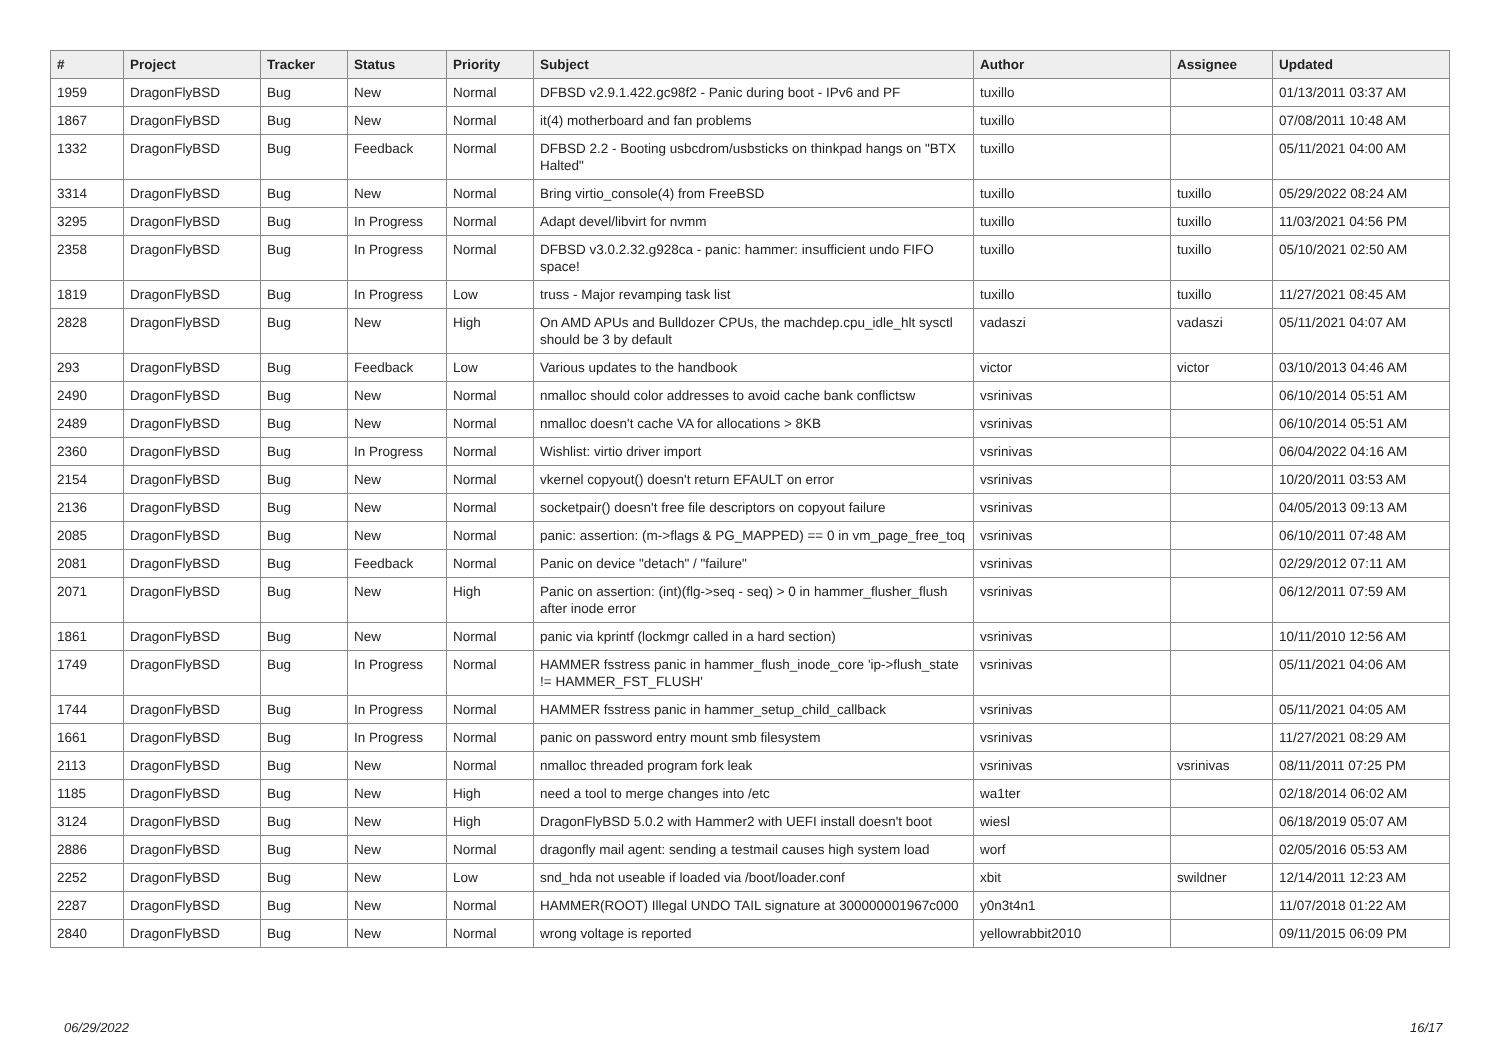| # | Project | Tracker | Status | Priority | Subject | Author | Assignee | Updated |
| --- | --- | --- | --- | --- | --- | --- | --- | --- |
| 1959 | DragonFlyBSD | Bug | New | Normal | DFBSD v2.9.1.422.gc98f2 - Panic during boot - IPv6 and PF | tuxillo | | 01/13/2011 03:37 AM |
| 1867 | DragonFlyBSD | Bug | New | Normal | it(4) motherboard and fan problems | tuxillo | | 07/08/2011 10:48 AM |
| 1332 | DragonFlyBSD | Bug | Feedback | Normal | DFBSD 2.2 - Booting usbcdrom/usbsticks on thinkpad hangs on "BTX Halted" | tuxillo | | 05/11/2021 04:00 AM |
| 3314 | DragonFlyBSD | Bug | New | Normal | Bring virtio_console(4) from FreeBSD | tuxillo | tuxillo | 05/29/2022 08:24 AM |
| 3295 | DragonFlyBSD | Bug | In Progress | Normal | Adapt devel/libvirt for nvmm | tuxillo | tuxillo | 11/03/2021 04:56 PM |
| 2358 | DragonFlyBSD | Bug | In Progress | Normal | DFBSD v3.0.2.32.g928ca - panic: hammer: insufficient undo FIFO space! | tuxillo | tuxillo | 05/10/2021 02:50 AM |
| 1819 | DragonFlyBSD | Bug | In Progress | Low | truss - Major revamping task list | tuxillo | tuxillo | 11/27/2021 08:45 AM |
| 2828 | DragonFlyBSD | Bug | New | High | On AMD APUs and Bulldozer CPUs, the machdep.cpu_idle_hlt sysctl should be 3 by default | vadaszi | vadaszi | 05/11/2021 04:07 AM |
| 293 | DragonFlyBSD | Bug | Feedback | Low | Various updates to the handbook | victor | victor | 03/10/2013 04:46 AM |
| 2490 | DragonFlyBSD | Bug | New | Normal | nmalloc should color addresses to avoid cache bank conflictsw | vsrinivas | | 06/10/2014 05:51 AM |
| 2489 | DragonFlyBSD | Bug | New | Normal | nmalloc doesn't cache VA for allocations > 8KB | vsrinivas | | 06/10/2014 05:51 AM |
| 2360 | DragonFlyBSD | Bug | In Progress | Normal | Wishlist: virtio driver import | vsrinivas | | 06/04/2022 04:16 AM |
| 2154 | DragonFlyBSD | Bug | New | Normal | vkernel copyout() doesn't return EFAULT on error | vsrinivas | | 10/20/2011 03:53 AM |
| 2136 | DragonFlyBSD | Bug | New | Normal | socketpair() doesn't free file descriptors on copyout failure | vsrinivas | | 04/05/2013 09:13 AM |
| 2085 | DragonFlyBSD | Bug | New | Normal | panic: assertion: (m->flags & PG_MAPPED) == 0 in vm_page_free_toq | vsrinivas | | 06/10/2011 07:48 AM |
| 2081 | DragonFlyBSD | Bug | Feedback | Normal | Panic on device "detach" / "failure" | vsrinivas | | 02/29/2012 07:11 AM |
| 2071 | DragonFlyBSD | Bug | New | High | Panic on assertion: (int)(flg->seq - seq) > 0 in hammer_flusher_flush after inode error | vsrinivas | | 06/12/2011 07:59 AM |
| 1861 | DragonFlyBSD | Bug | New | Normal | panic via kprintf (lockmgr called in a hard section) | vsrinivas | | 10/11/2010 12:56 AM |
| 1749 | DragonFlyBSD | Bug | In Progress | Normal | HAMMER fsstress panic in hammer_flush_inode_core 'ip->flush_state != HAMMER_FST_FLUSH' | vsrinivas | | 05/11/2021 04:06 AM |
| 1744 | DragonFlyBSD | Bug | In Progress | Normal | HAMMER fsstress panic in hammer_setup_child_callback | vsrinivas | | 05/11/2021 04:05 AM |
| 1661 | DragonFlyBSD | Bug | In Progress | Normal | panic on password entry mount smb filesystem | vsrinivas | | 11/27/2021 08:29 AM |
| 2113 | DragonFlyBSD | Bug | New | Normal | nmalloc threaded program fork leak | vsrinivas | vsrinivas | 08/11/2011 07:25 PM |
| 1185 | DragonFlyBSD | Bug | New | High | need a tool to merge changes into /etc | wa1ter | | 02/18/2014 06:02 AM |
| 3124 | DragonFlyBSD | Bug | New | High | DragonFlyBSD 5.0.2 with Hammer2 with UEFI install doesn't boot | wiesl | | 06/18/2019 05:07 AM |
| 2886 | DragonFlyBSD | Bug | New | Normal | dragonfly mail agent: sending a testmail causes high system load | worf | | 02/05/2016 05:53 AM |
| 2252 | DragonFlyBSD | Bug | New | Low | snd_hda not useable if loaded via /boot/loader.conf | xbit | swildner | 12/14/2011 12:23 AM |
| 2287 | DragonFlyBSD | Bug | New | Normal | HAMMER(ROOT) Illegal UNDO TAIL signature at 300000001967c000 | y0n3t4n1 | | 11/07/2018 01:22 AM |
| 2840 | DragonFlyBSD | Bug | New | Normal | wrong voltage is reported | yellowrabbit2010 | | 09/11/2015 06:09 PM |
06/29/2022 16/17